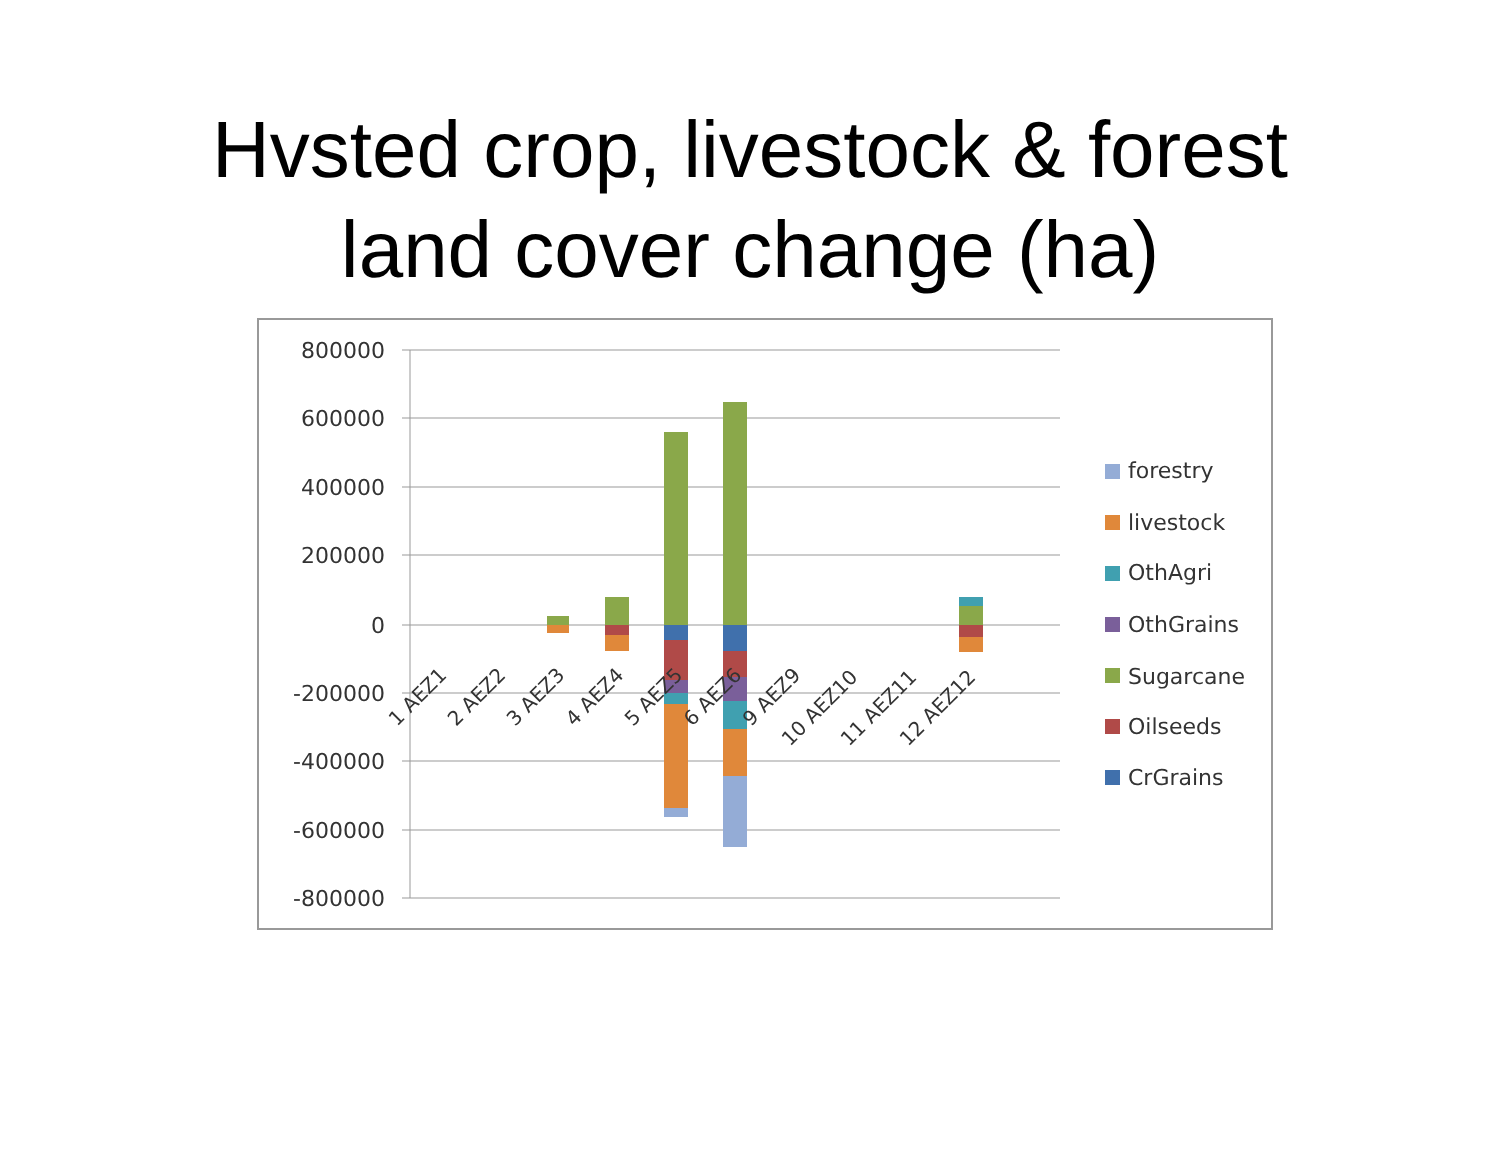Hvsted crop, livestock & forest
land cover change (ha)
800000
600000
400000
200000
0
-200000
-400000
-600000
-800000
1 AEZ1
2 AEZ2
3 AEZ3
4 AEZ4
5 AEZ5
6 AEZ6
9 AEZ9
10 AEZ10
11 AEZ11
12 AEZ12
forestry
livestock
OthAgri
OthGrains
Sugarcane
Oilseeds
CrGrains